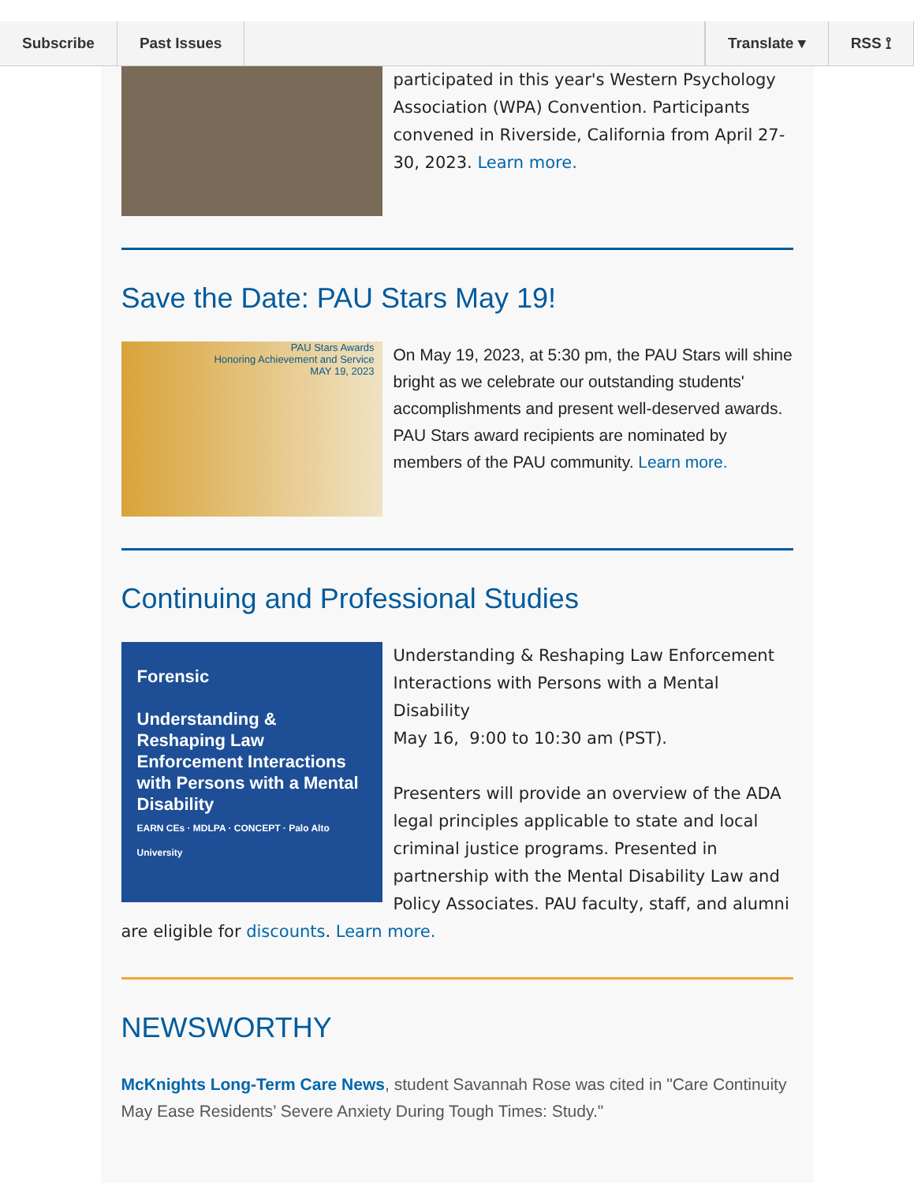Subscribe Past Issues Translate ▾ RSS ⟟
participated in this year's Western Psychology Association (WPA) Convention. Participants convened in Riverside, California from April 27-30, 2023. Learn more.
Save the Date: PAU Stars May 19!
PAU Stars Awards
Honoring Achievement and Service
MAY 19, 2023
On May 19, 2023, at 5:30 pm, the PAU Stars will shine bright as we celebrate our outstanding students' accomplishments and present well-deserved awards. PAU Stars award recipients are nominated by members of the PAU community. Learn more.
Continuing and Professional Studies
Forensic
Understanding & Reshaping Law Enforcement Interactions with Persons with a Mental Disability
EARN CEs · MDLPA · CONCEPT · Palo Alto University
Understanding & Reshaping Law Enforcement Interactions with Persons with a Mental Disability
May 16, 9:00 to 10:30 am (PST).
Presenters will provide an overview of the ADA legal principles applicable to state and local criminal justice programs. Presented in partnership with the Mental Disability Law and Policy Associates. PAU faculty, staff, and alumni are eligible for discounts. Learn more.
NEWSWORTHY
McKnights Long-Term Care News, student Savannah Rose was cited in "Care Continuity May Ease Residents’ Severe Anxiety During Tough Times: Study."